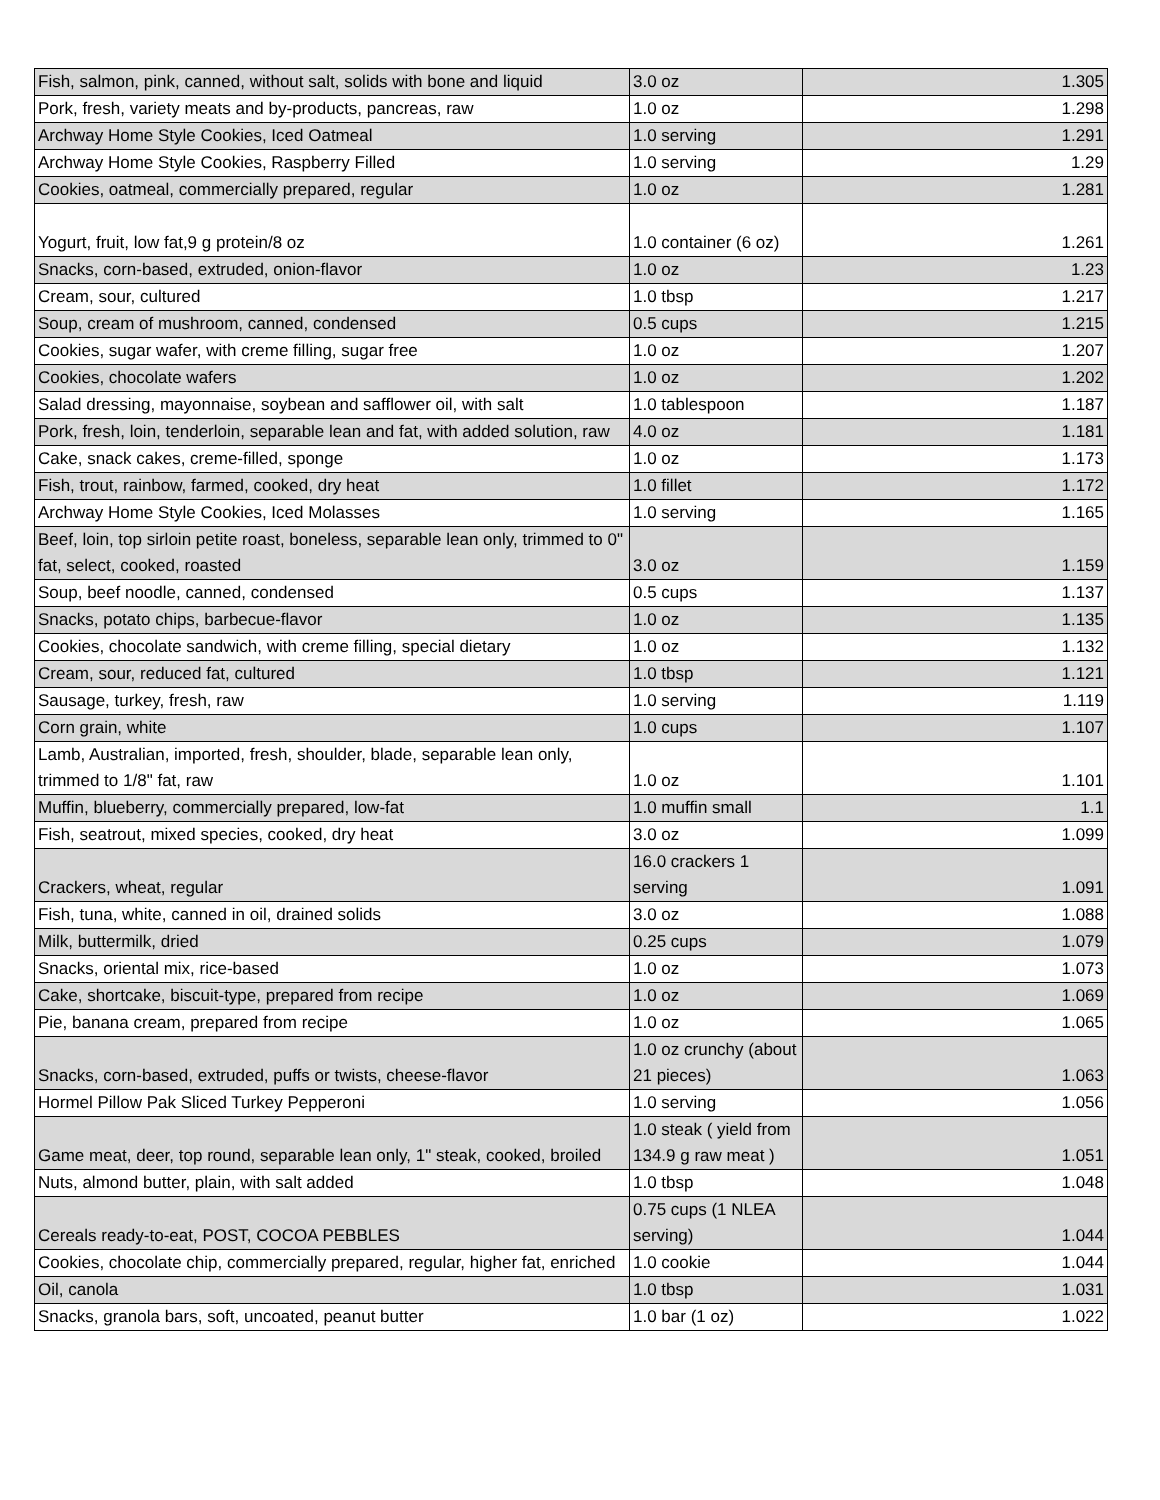| Fish, salmon, pink, canned, without salt, solids with bone and liquid | 3.0 oz | 1.305 |
| Pork, fresh, variety meats and by-products, pancreas, raw | 1.0 oz | 1.298 |
| Archway Home Style Cookies, Iced Oatmeal | 1.0 serving | 1.291 |
| Archway Home Style Cookies, Raspberry Filled | 1.0 serving | 1.29 |
| Cookies, oatmeal, commercially prepared, regular | 1.0 oz | 1.281 |
| Yogurt, fruit, low fat,9 g protein/8 oz | 1.0 container (6 oz) | 1.261 |
| Snacks, corn-based, extruded, onion-flavor | 1.0 oz | 1.23 |
| Cream, sour, cultured | 1.0 tbsp | 1.217 |
| Soup, cream of mushroom, canned, condensed | 0.5 cups | 1.215 |
| Cookies, sugar wafer, with creme filling, sugar free | 1.0 oz | 1.207 |
| Cookies, chocolate wafers | 1.0 oz | 1.202 |
| Salad dressing, mayonnaise, soybean and safflower oil, with salt | 1.0 tablespoon | 1.187 |
| Pork, fresh, loin, tenderloin, separable lean and fat, with added solution, raw | 4.0 oz | 1.181 |
| Cake, snack cakes, creme-filled, sponge | 1.0 oz | 1.173 |
| Fish, trout, rainbow, farmed, cooked, dry heat | 1.0 fillet | 1.172 |
| Archway Home Style Cookies, Iced Molasses | 1.0 serving | 1.165 |
| Beef, loin, top sirloin petite roast, boneless, separable lean only, trimmed to 0" fat, select, cooked, roasted | 3.0 oz | 1.159 |
| Soup, beef noodle, canned, condensed | 0.5 cups | 1.137 |
| Snacks, potato chips, barbecue-flavor | 1.0 oz | 1.135 |
| Cookies, chocolate sandwich, with creme filling, special dietary | 1.0 oz | 1.132 |
| Cream, sour, reduced fat, cultured | 1.0 tbsp | 1.121 |
| Sausage, turkey, fresh, raw | 1.0 serving | 1.119 |
| Corn grain, white | 1.0 cups | 1.107 |
| Lamb, Australian, imported, fresh, shoulder, blade, separable lean only, trimmed to 1/8" fat, raw | 1.0 oz | 1.101 |
| Muffin, blueberry, commercially prepared, low-fat | 1.0 muffin small | 1.1 |
| Fish, seatrout, mixed species, cooked, dry heat | 3.0 oz | 1.099 |
| Crackers, wheat, regular | 16.0 crackers 1 serving | 1.091 |
| Fish, tuna, white, canned in oil, drained solids | 3.0 oz | 1.088 |
| Milk, buttermilk, dried | 0.25 cups | 1.079 |
| Snacks, oriental mix, rice-based | 1.0 oz | 1.073 |
| Cake, shortcake, biscuit-type, prepared from recipe | 1.0 oz | 1.069 |
| Pie, banana cream, prepared from recipe | 1.0 oz | 1.065 |
| Snacks, corn-based, extruded, puffs or twists, cheese-flavor | 1.0 oz crunchy (about 21 pieces) | 1.063 |
| Hormel Pillow Pak Sliced Turkey Pepperoni | 1.0 serving | 1.056 |
| Game meat, deer, top round, separable lean only, 1" steak, cooked, broiled | 1.0 steak ( yield from 134.9 g raw meat ) | 1.051 |
| Nuts, almond butter, plain, with salt added | 1.0 tbsp | 1.048 |
| Cereals ready-to-eat, POST, COCOA PEBBLES | 0.75 cups (1 NLEA serving) | 1.044 |
| Cookies, chocolate chip, commercially prepared, regular, higher fat, enriched | 1.0 cookie | 1.044 |
| Oil, canola | 1.0 tbsp | 1.031 |
| Snacks, granola bars, soft, uncoated, peanut butter | 1.0 bar (1 oz) | 1.022 |